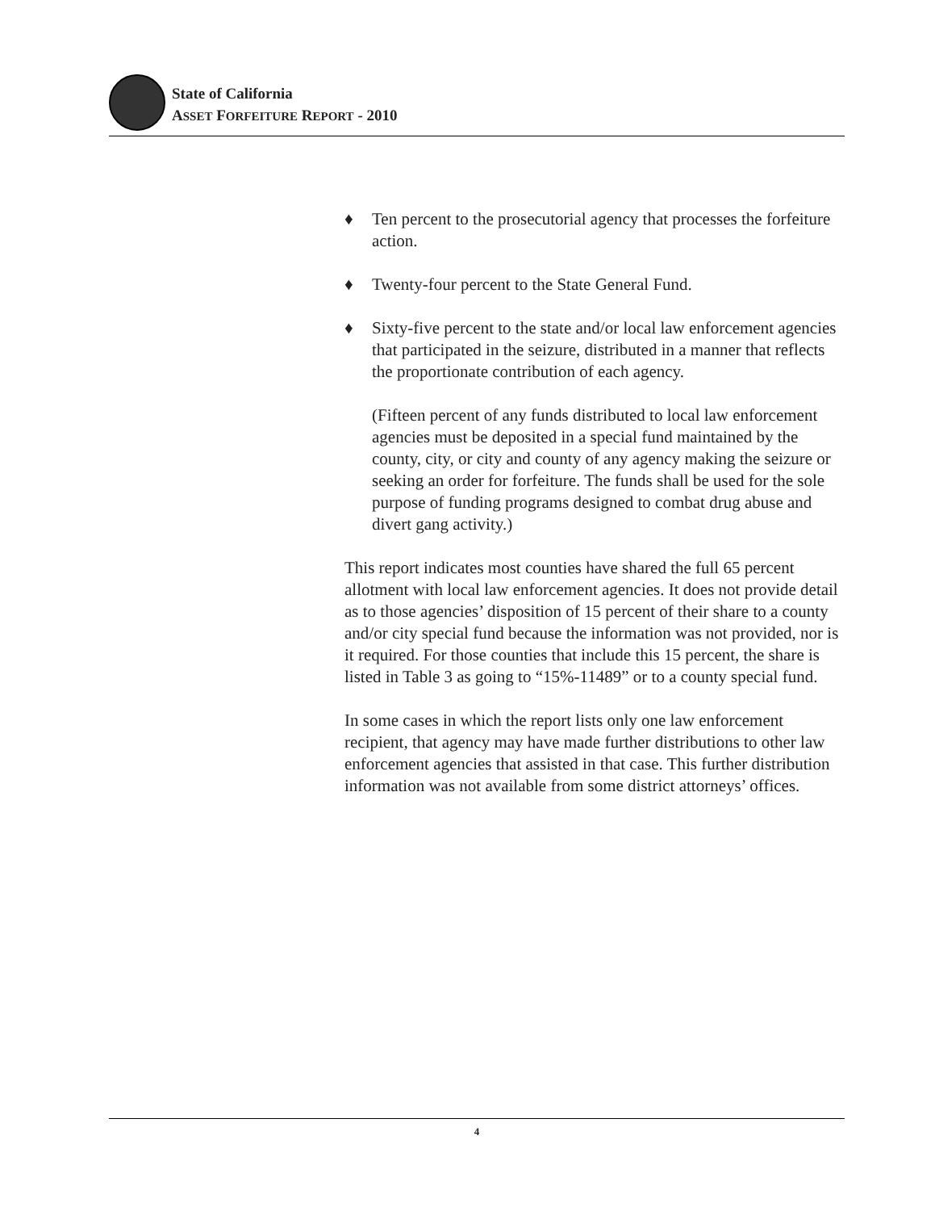State of California
ASSET FORFEITURE REPORT - 2010
♦ Ten percent to the prosecutorial agency that processes the forfeiture action.
♦ Twenty-four percent to the State General Fund.
♦ Sixty-five percent to the state and/or local law enforcement agencies that participated in the seizure, distributed in a manner that reflects the proportionate contribution of each agency.
(Fifteen percent of any funds distributed to local law enforcement agencies must be deposited in a special fund maintained by the county, city, or city and county of any agency making the seizure or seeking an order for forfeiture. The funds shall be used for the sole purpose of funding programs designed to combat drug abuse and divert gang activity.)
This report indicates most counties have shared the full 65 percent allotment with local law enforcement agencies. It does not provide detail as to those agencies’ disposition of 15 percent of their share to a county and/or city special fund because the information was not provided, nor is it required. For those counties that include this 15 percent, the share is listed in Table 3 as going to “15%-11489” or to a county special fund.
In some cases in which the report lists only one law enforcement recipient, that agency may have made further distributions to other law enforcement agencies that assisted in that case. This further distribution information was not available from some district attorneys’ offices.
4